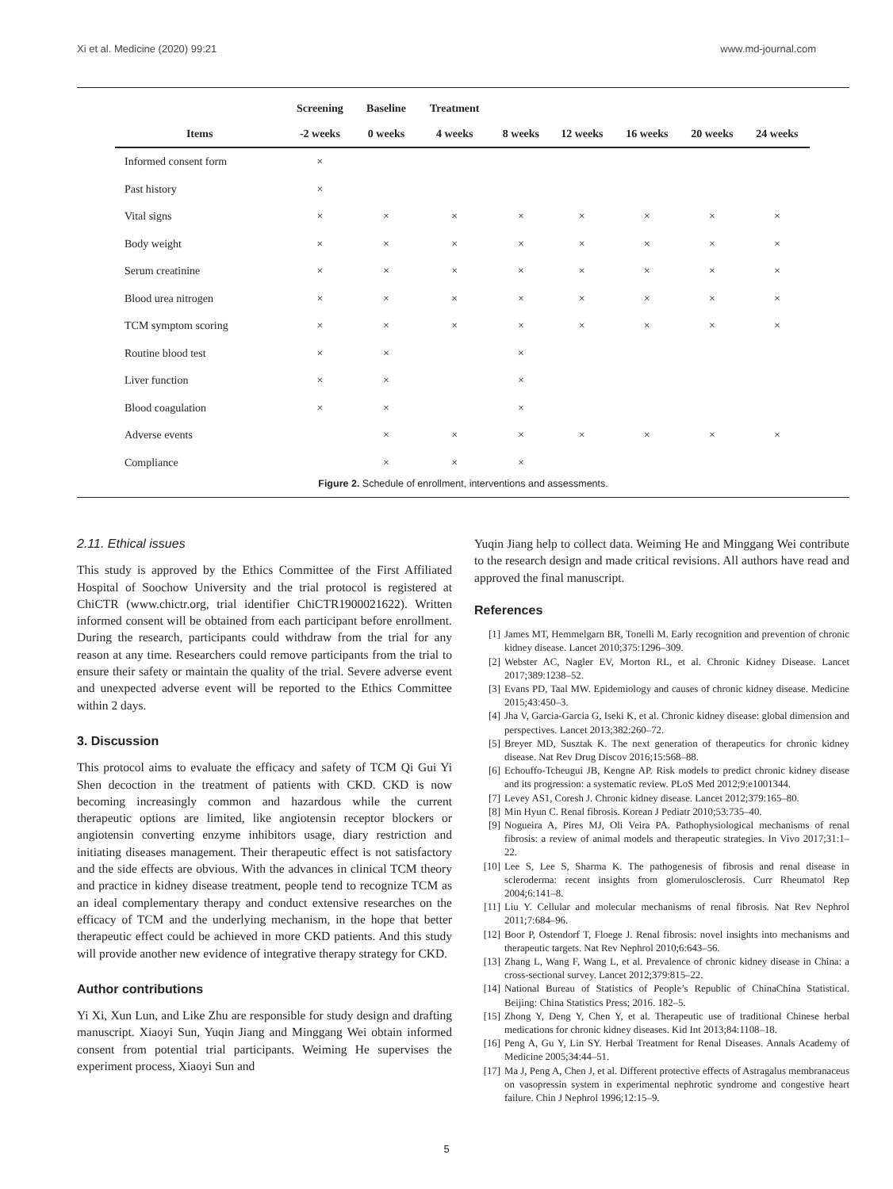Xi et al. Medicine (2020) 99:21 www.md-journal.com
| | Screening | Baseline | Treatment | | | | | |
| --- | --- | --- | --- | --- | --- | --- | --- | --- |
| Items | -2 weeks | 0 weeks | 4 weeks | 8 weeks | 12 weeks | 16 weeks | 20 weeks | 24 weeks |
| Informed consent form | × | | | | | | | |
| Past history | × | | | | | | | |
| Vital signs | × | × | × | × | × | × | × | × |
| Body weight | × | × | × | × | × | × | × | × |
| Serum creatinine | × | × | × | × | × | × | × | × |
| Blood urea nitrogen | × | × | × | × | × | × | × | × |
| TCM symptom scoring | × | × | × | × | × | × | × | × |
| Routine blood test | × | × | | × | | | | |
| Liver function | × | × | | × | | | | |
| Blood coagulation | × | × | | × | | | | |
| Adverse events | | × | × | × | × | × | × | × |
| Compliance | | × | × | × | | | | |
Figure 2. Schedule of enrollment, interventions and assessments.
2.11. Ethical issues
This study is approved by the Ethics Committee of the First Affiliated Hospital of Soochow University and the trial protocol is registered at ChiCTR (www.chictr.org, trial identifier ChiCTR1900021622). Written informed consent will be obtained from each participant before enrollment. During the research, participants could withdraw from the trial for any reason at any time. Researchers could remove participants from the trial to ensure their safety or maintain the quality of the trial. Severe adverse event and unexpected adverse event will be reported to the Ethics Committee within 2 days.
3. Discussion
This protocol aims to evaluate the efficacy and safety of TCM Qi Gui Yi Shen decoction in the treatment of patients with CKD. CKD is now becoming increasingly common and hazardous while the current therapeutic options are limited, like angiotensin receptor blockers or angiotensin converting enzyme inhibitors usage, diary restriction and initiating diseases management. Their therapeutic effect is not satisfactory and the side effects are obvious. With the advances in clinical TCM theory and practice in kidney disease treatment, people tend to recognize TCM as an ideal complementary therapy and conduct extensive researches on the efficacy of TCM and the underlying mechanism, in the hope that better therapeutic effect could be achieved in more CKD patients. And this study will provide another new evidence of integrative therapy strategy for CKD.
Author contributions
Yi Xi, Xun Lun, and Like Zhu are responsible for study design and drafting manuscript. Xiaoyi Sun, Yuqin Jiang and Minggang Wei obtain informed consent from potential trial participants. Weiming He supervises the experiment process, Xiaoyi Sun and
Yuqin Jiang help to collect data. Weiming He and Minggang Wei contribute to the research design and made critical revisions. All authors have read and approved the final manuscript.
References
[1] James MT, Hemmelgarn BR, Tonelli M. Early recognition and prevention of chronic kidney disease. Lancet 2010;375:1296–309.
[2] Webster AC, Nagler EV, Morton RL, et al. Chronic Kidney Disease. Lancet 2017;389:1238–52.
[3] Evans PD, Taal MW. Epidemiology and causes of chronic kidney disease. Medicine 2015;43:450–3.
[4] Jha V, Garcia-Garcia G, Iseki K, et al. Chronic kidney disease: global dimension and perspectives. Lancet 2013;382:260–72.
[5] Breyer MD, Susztak K. The next generation of therapeutics for chronic kidney disease. Nat Rev Drug Discov 2016;15:568–88.
[6] Echouffo-Tcheugui JB, Kengne AP. Risk models to predict chronic kidney disease and its progression: a systematic review. PLoS Med 2012;9:e1001344.
[7] Levey AS1, Coresh J. Chronic kidney disease. Lancet 2012;379:165–80.
[8] Min Hyun C. Renal fibrosis. Korean J Pediatr 2010;53:735–40.
[9] Nogueira A, Pires MJ, Oli Veira PA. Pathophysiological mechanisms of renal fibrosis: a review of animal models and therapeutic strategies. In Vivo 2017;31:1–22.
[10] Lee S, Lee S, Sharma K. The pathogenesis of fibrosis and renal disease in scleroderma: recent insights from glomerulosclerosis. Curr Rheumatol Rep 2004;6:141–8.
[11] Liu Y. Cellular and molecular mechanisms of renal fibrosis. Nat Rev Nephrol 2011;7:684–96.
[12] Boor P, Ostendorf T, Floege J. Renal fibrosis: novel insights into mechanisms and therapeutic targets. Nat Rev Nephrol 2010;6:643–56.
[13] Zhang L, Wang F, Wang L, et al. Prevalence of chronic kidney disease in China: a cross-sectional survey. Lancet 2012;379:815–22.
[14] National Bureau of Statistics of People’s Republic of ChinaChina Statistical. Beijing: China Statistics Press; 2016. 182–5.
[15] Zhong Y, Deng Y, Chen Y, et al. Therapeutic use of traditional Chinese herbal medications for chronic kidney diseases. Kid Int 2013;84:1108–18.
[16] Peng A, Gu Y, Lin SY. Herbal Treatment for Renal Diseases. Annals Academy of Medicine 2005;34:44–51.
[17] Ma J, Peng A, Chen J, et al. Different protective effects of Astragalus membranaceus on vasopressin system in experimental nephrotic syndrome and congestive heart failure. Chin J Nephrol 1996;12:15–9.
5